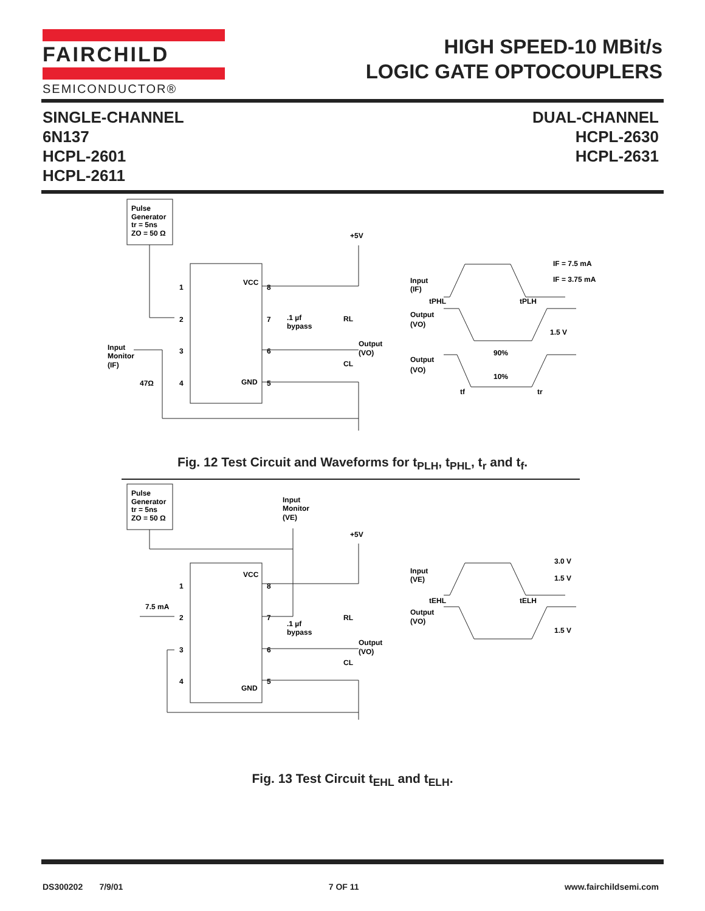FAIRCHILD
SEMICONDUCTOR®
HIGH SPEED-10 MBit/s
LOGIC GATE OPTOCOUPLERS
SINGLE-CHANNEL
6N137
HCPL-2601
HCPL-2611
DUAL-CHANNEL
HCPL-2630
HCPL-2631
Pulse
Generator
tr = 5ns
ZO = 50 Ω
VCC
GND
1
2
3
4
8
7
6
5
+5V
.1 µf
bypass
RL
Output
(VO)
CL
Input
Monitor
(IF)
47Ω
Input
(IF)
Output
(VO)
Output
(VO)
IF = 7.5 mA
IF = 3.75 mA
1.5 V
90%
10%
tPHL
tPLH
tf
tr
Fig. 12 Test Circuit and Waveforms for t<sub>PLH</sub>, t<sub>PHL</sub>, t<sub>r</sub> and t<sub>f</sub>.
Pulse
Generator
tr = 5ns
ZO = 50 Ω
Input
Monitor
(VE)
VCC
GND
1
2
3
4
8
7
6
5
+5V
7.5 mA
.1 µf
bypass
RL
Output
(VO)
CL
Input
(VE)
Output
(VO)
3.0 V
1.5 V
1.5 V
tEHL
tELH
Fig. 13 Test Circuit t<sub>EHL</sub> and t<sub>ELH</sub>.
DS300202 7/9/01 7 OF 11 www.fairchildsemi.com